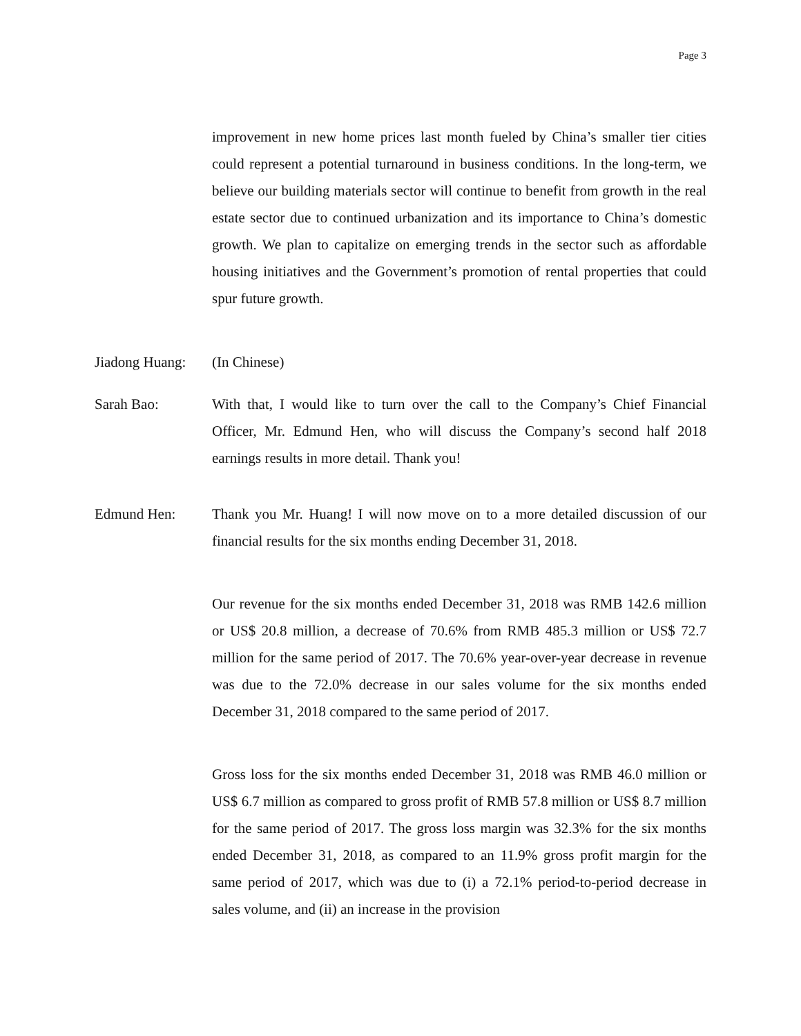Page 3
improvement in new home prices last month fueled by China’s smaller tier cities could represent a potential turnaround in business conditions. In the long-term, we believe our building materials sector will continue to benefit from growth in the real estate sector due to continued urbanization and its importance to China’s domestic growth. We plan to capitalize on emerging trends in the sector such as affordable housing initiatives and the Government’s promotion of rental properties that could spur future growth.
Jiadong Huang:
(In Chinese)
Sarah Bao: With that, I would like to turn over the call to the Company’s Chief Financial Officer, Mr. Edmund Hen, who will discuss the Company’s second half 2018 earnings results in more detail. Thank you!
Edmund Hen: Thank you Mr. Huang! I will now move on to a more detailed discussion of our financial results for the six months ending December 31, 2018.
Our revenue for the six months ended December 31, 2018 was RMB 142.6 million or US$ 20.8 million, a decrease of 70.6% from RMB 485.3 million or US$ 72.7 million for the same period of 2017. The 70.6% year-over-year decrease in revenue was due to the 72.0% decrease in our sales volume for the six months ended December 31, 2018 compared to the same period of 2017.
Gross loss for the six months ended December 31, 2018 was RMB 46.0 million or US$ 6.7 million as compared to gross profit of RMB 57.8 million or US$ 8.7 million for the same period of 2017. The gross loss margin was 32.3% for the six months ended December 31, 2018, as compared to an 11.9% gross profit margin for the same period of 2017, which was due to (i) a 72.1% period-to-period decrease in sales volume, and (ii) an increase in the provision